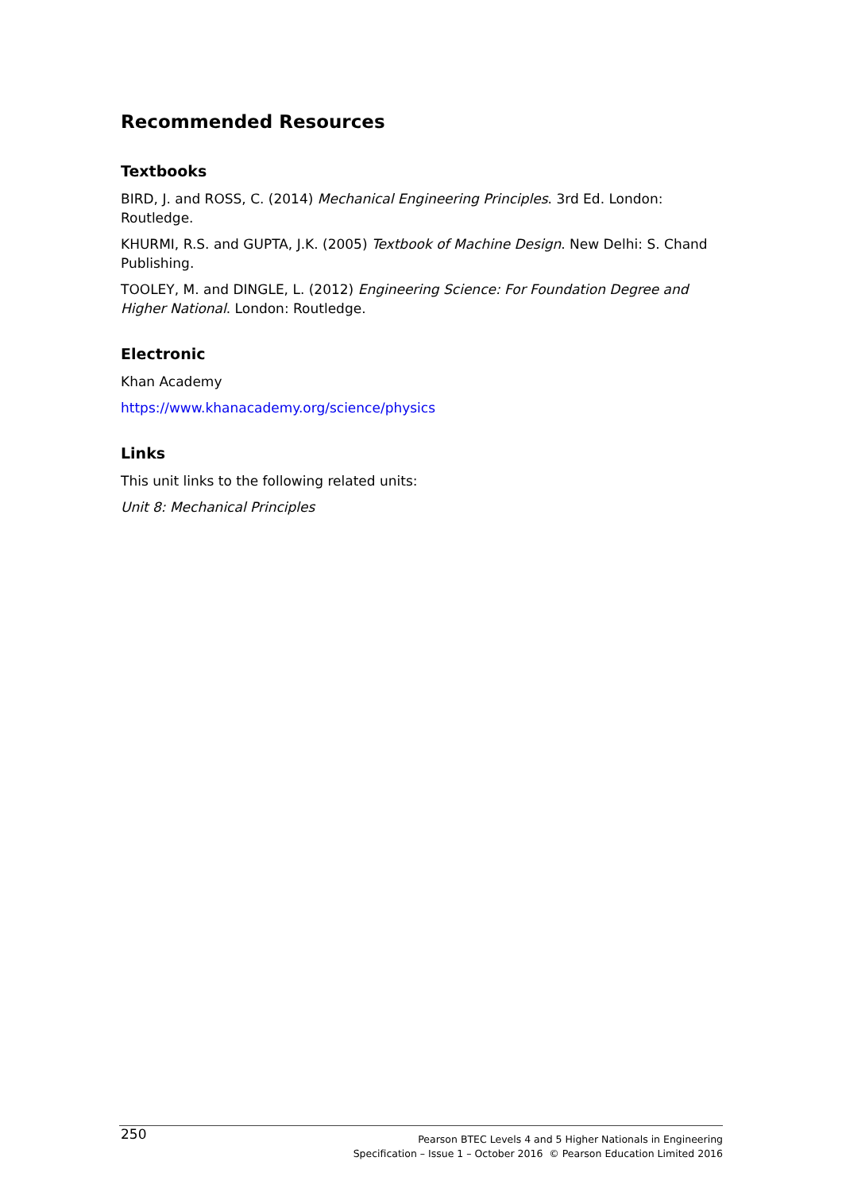Recommended Resources
Textbooks
BIRD, J. and ROSS, C. (2014) Mechanical Engineering Principles. 3rd Ed. London: Routledge.
KHURMI, R.S. and GUPTA, J.K. (2005) Textbook of Machine Design. New Delhi: S. Chand Publishing.
TOOLEY, M. and DINGLE, L. (2012) Engineering Science: For Foundation Degree and Higher National. London: Routledge.
Electronic
Khan Academy
https://www.khanacademy.org/science/physics
Links
This unit links to the following related units:
Unit 8: Mechanical Principles
250
Pearson BTEC Levels 4 and 5 Higher Nationals in Engineering
Specification – Issue 1 – October 2016 © Pearson Education Limited 2016